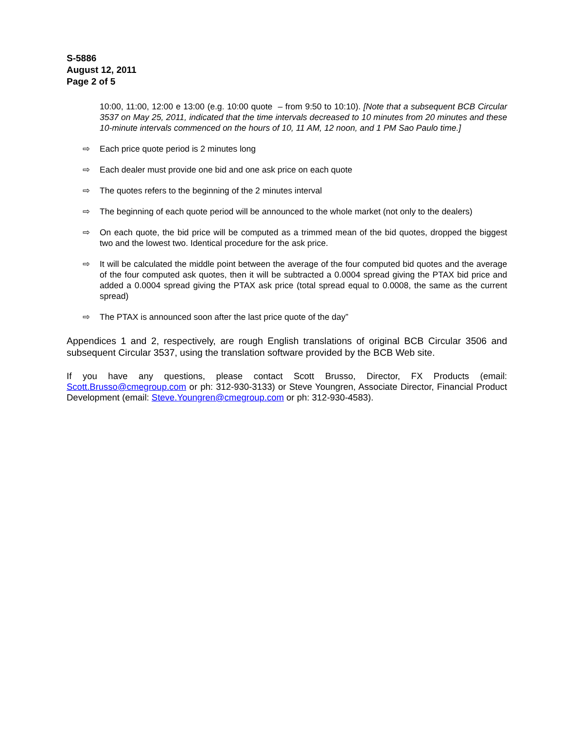S-5886
August 12, 2011
Page 2 of 5
10:00, 11:00, 12:00 e 13:00 (e.g. 10:00 quote – from 9:50 to 10:10). [Note that a subsequent BCB Circular 3537 on May 25, 2011, indicated that the time intervals decreased to 10 minutes from 20 minutes and these 10-minute intervals commenced on the hours of 10, 11 AM, 12 noon, and 1 PM Sao Paulo time.]
⇨ Each price quote period is 2 minutes long
⇨ Each dealer must provide one bid and one ask price on each quote
⇨ The quotes refers to the beginning of the 2 minutes interval
⇨ The beginning of each quote period will be announced to the whole market (not only to the dealers)
⇨ On each quote, the bid price will be computed as a trimmed mean of the bid quotes, dropped the biggest two and the lowest two. Identical procedure for the ask price.
⇨ It will be calculated the middle point between the average of the four computed bid quotes and the average of the four computed ask quotes, then it will be subtracted a 0.0004 spread giving the PTAX bid price and added a 0.0004 spread giving the PTAX ask price (total spread equal to 0.0008, the same as the current spread)
⇨ The PTAX is announced soon after the last price quote of the day”
Appendices 1 and 2, respectively, are rough English translations of original BCB Circular 3506 and subsequent Circular 3537, using the translation software provided by the BCB Web site.
If you have any questions, please contact Scott Brusso, Director, FX Products (email: Scott.Brusso@cmegroup.com or ph: 312-930-3133) or Steve Youngren, Associate Director, Financial Product Development (email: Steve.Youngren@cmegroup.com or ph: 312-930-4583).